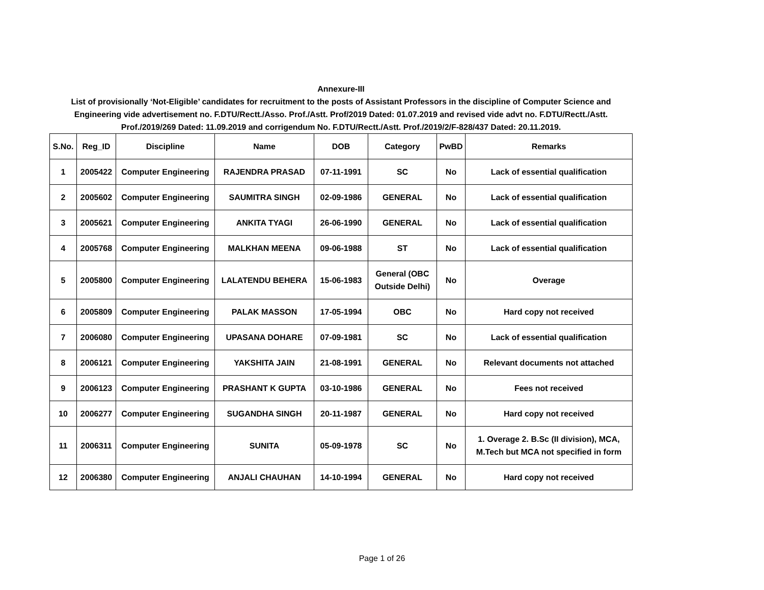Annexure-III
List of provisionally ‘Not-Eligible’ candidates for recruitment to the posts of Assistant Professors in the discipline of Computer Science and Engineering vide advertisement no. F.DTU/Rectt./Asso. Prof./Astt. Prof/2019 Dated: 01.07.2019 and revised vide advt no. F.DTU/Rectt./Astt. Prof./2019/269 Dated: 11.09.2019 and corrigendum No. F.DTU/Rectt./Astt. Prof./2019/2/F-828/437 Dated: 20.11.2019.
| S.No. | Reg_ID | Discipline | Name | DOB | Category | PwBD | Remarks |
| --- | --- | --- | --- | --- | --- | --- | --- |
| 1 | 2005422 | Computer Engineering | RAJENDRA PRASAD | 07-11-1991 | SC | No | Lack of essential qualification |
| 2 | 2005602 | Computer Engineering | SAUMITRA SINGH | 02-09-1986 | GENERAL | No | Lack of essential qualification |
| 3 | 2005621 | Computer Engineering | ANKITA TYAGI | 26-06-1990 | GENERAL | No | Lack of essential qualification |
| 4 | 2005768 | Computer Engineering | MALKHAN MEENA | 09-06-1988 | ST | No | Lack of essential qualification |
| 5 | 2005800 | Computer Engineering | LALATENDU BEHERA | 15-06-1983 | General (OBC Outside Delhi) | No | Overage |
| 6 | 2005809 | Computer Engineering | PALAK MASSON | 17-05-1994 | OBC | No | Hard copy not received |
| 7 | 2006080 | Computer Engineering | UPASANA DOHARE | 07-09-1981 | SC | No | Lack of essential qualification |
| 8 | 2006121 | Computer Engineering | YAKSHITA JAIN | 21-08-1991 | GENERAL | No | Relevant documents not attached |
| 9 | 2006123 | Computer Engineering | PRASHANT K GUPTA | 03-10-1986 | GENERAL | No | Fees not received |
| 10 | 2006277 | Computer Engineering | SUGANDHA SINGH | 20-11-1987 | GENERAL | No | Hard copy not received |
| 11 | 2006311 | Computer Engineering | SUNITA | 05-09-1978 | SC | No | 1. Overage 2. B.Sc (II division), MCA, M.Tech but MCA not specified in form |
| 12 | 2006380 | Computer Engineering | ANJALI CHAUHAN | 14-10-1994 | GENERAL | No | Hard copy not received |
Page 1 of 26